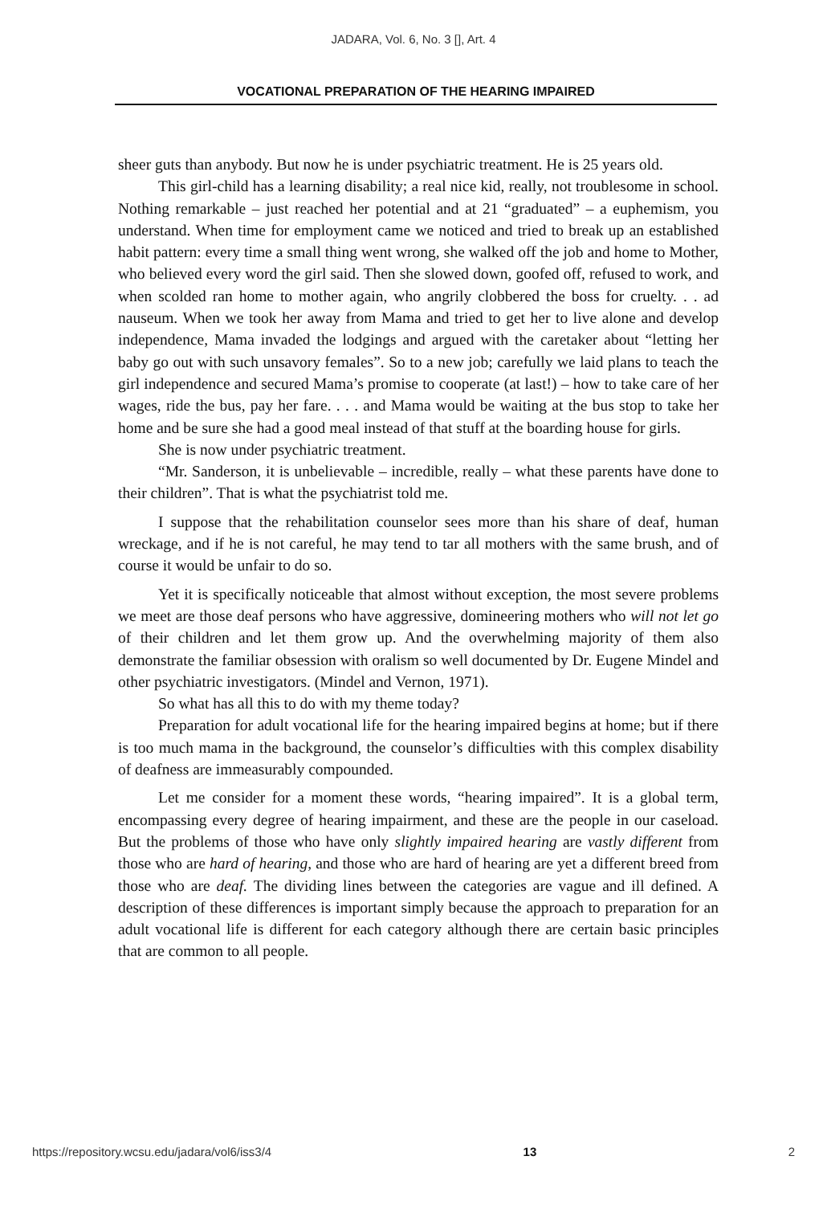JADARA, Vol. 6, No. 3 [], Art. 4
VOCATIONAL PREPARATION OF THE HEARING IMPAIRED
sheer guts than anybody. But now he is under psychiatric treatment. He is 25 years old.
This girl-child has a learning disability; a real nice kid, really, not troublesome in school. Nothing remarkable – just reached her potential and at 21 “graduated” – a euphemism, you understand. When time for employment came we noticed and tried to break up an established habit pattern: every time a small thing went wrong, she walked off the job and home to Mother, who believed every word the girl said. Then she slowed down, goofed off, refused to work, and when scolded ran home to mother again, who angrily clobbered the boss for cruelty. . . ad nauseum. When we took her away from Mama and tried to get her to live alone and develop independence, Mama invaded the lodgings and argued with the caretaker about “letting her baby go out with such unsavory females”. So to a new job; carefully we laid plans to teach the girl independence and secured Mama’s promise to cooperate (at last!) – how to take care of her wages, ride the bus, pay her fare. . . . and Mama would be waiting at the bus stop to take her home and be sure she had a good meal instead of that stuff at the boarding house for girls.
She is now under psychiatric treatment.
“Mr. Sanderson, it is unbelievable – incredible, really – what these parents have done to their children”. That is what the psychiatrist told me.
I suppose that the rehabilitation counselor sees more than his share of deaf, human wreckage, and if he is not careful, he may tend to tar all mothers with the same brush, and of course it would be unfair to do so.
Yet it is specifically noticeable that almost without exception, the most severe problems we meet are those deaf persons who have aggressive, domineering mothers who will not let go of their children and let them grow up. And the overwhelming majority of them also demonstrate the familiar obsession with oralism so well documented by Dr. Eugene Mindel and other psychiatric investigators. (Mindel and Vernon, 1971).
So what has all this to do with my theme today?
Preparation for adult vocational life for the hearing impaired begins at home; but if there is too much mama in the background, the counselor’s difficulties with this complex disability of deafness are immeasurably compounded.
Let me consider for a moment these words, “hearing impaired”. It is a global term, encompassing every degree of hearing impairment, and these are the people in our caseload. But the problems of those who have only slightly impaired hearing are vastly different from those who are hard of hearing, and those who are hard of hearing are yet a different breed from those who are deaf. The dividing lines between the categories are vague and ill defined. A description of these differences is important simply because the approach to preparation for an adult vocational life is different for each category although there are certain basic principles that are common to all people.
https://repository.wcsu.edu/jadara/vol6/iss3/4 13 2